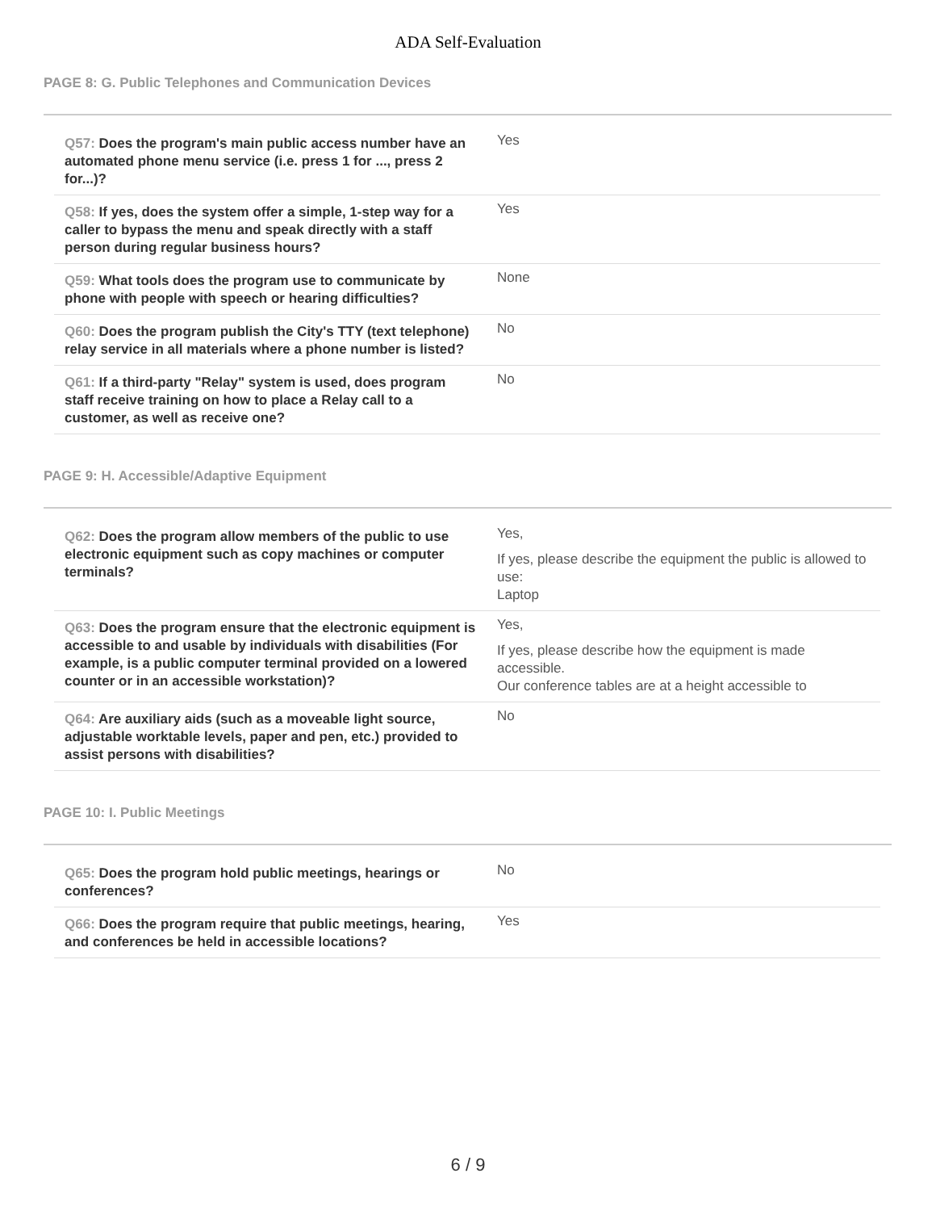ADA Self-Evaluation
PAGE 8: G. Public Telephones and Communication Devices
| Q57: Does the program's main public access number have an automated phone menu service (i.e. press 1 for ..., press 2 for...)? | Yes |
| Q58: If yes, does the system offer a simple, 1-step way for a caller to bypass the menu and speak directly with a staff person during regular business hours? | Yes |
| Q59: What tools does the program use to communicate by phone with people with speech or hearing difficulties? | None |
| Q60: Does the program publish the City's TTY (text telephone) relay service in all materials where a phone number is listed? | No |
| Q61: If a third-party "Relay" system is used, does program staff receive training on how to place a Relay call to a customer, as well as receive one? | No |
PAGE 9: H. Accessible/Adaptive Equipment
| Q62: Does the program allow members of the public to use electronic equipment such as copy machines or computer terminals? | Yes, If yes, please describe the equipment the public is allowed to use: Laptop |
| Q63: Does the program ensure that the electronic equipment is accessible to and usable by individuals with disabilities (For example, is a public computer terminal provided on a lowered counter or in an accessible workstation)? | Yes, If yes, please describe how the equipment is made accessible. Our conference tables are at a height accessible to |
| Q64: Are auxiliary aids (such as a moveable light source, adjustable worktable levels, paper and pen, etc.) provided to assist persons with disabilities? | No |
PAGE 10: I. Public Meetings
| Q65: Does the program hold public meetings, hearings or conferences? | No |
| Q66: Does the program require that public meetings, hearing, and conferences be held in accessible locations? | Yes |
6 / 9